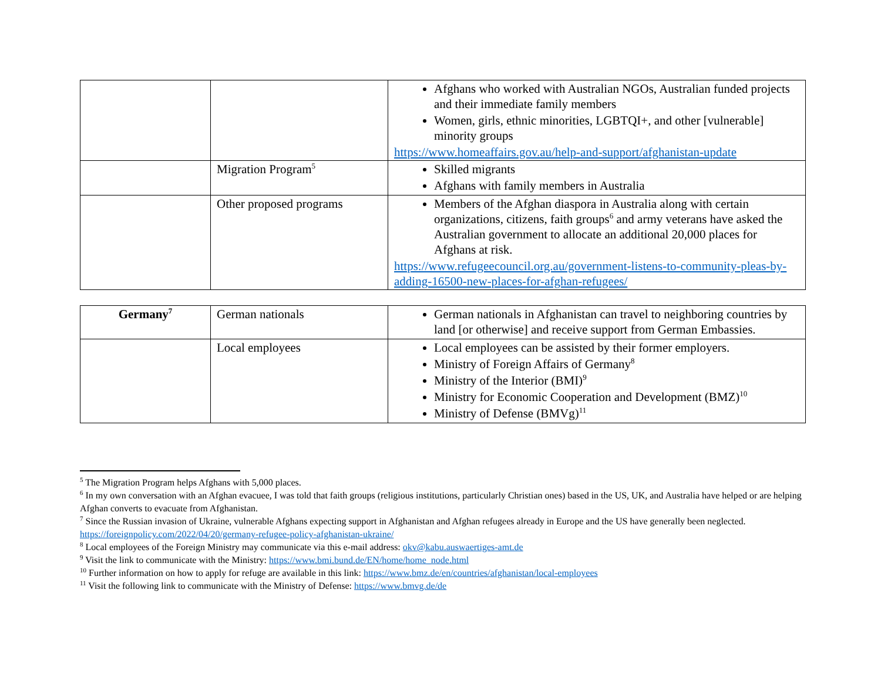| | | Afghans who worked with Australian NGOs, Australian funded projects and their immediate family members Women, girls, ethnic minorities, LGBTQI+, and other [vulnerable] minority groups https://www.homeaffairs.gov.au/help-and-support/afghanistan-update |
| | Migration Program<sup>5</sup> | Skilled migrants Afghans with family members in Australia |
| | Other proposed programs | Members of the Afghan diaspora in Australia along with certain organizations, citizens, faith groups<sup>6</sup> and army veterans have asked the Australian government to allocate an additional 20,000 places for Afghans at risk. https://www.refugeecouncil.org.au/government-listens-to-community-pleas-by-adding-16500-new-places-for-afghan-refugees/ |
| Germany<sup>7</sup> | German nationals | German nationals in Afghanistan can travel to neighboring countries by land [or otherwise] and receive support from German Embassies. |
| | Local employees | Local employees can be assisted by their former employers. Ministry of Foreign Affairs of Germany<sup>8</sup> Ministry of the Interior (BMI)<sup>9</sup> Ministry for Economic Cooperation and Development (BMZ)<sup>10</sup> Ministry of Defense (BMVg)<sup>11</sup> |
<sup>5</sup> The Migration Program helps Afghans with 5,000 places.
<sup>6</sup> In my own conversation with an Afghan evacuee, I was told that faith groups (religious institutions, particularly Christian ones) based in the US, UK, and Australia have helped or are helping Afghan converts to evacuate from Afghanistan.
<sup>7</sup> Since the Russian invasion of Ukraine, vulnerable Afghans expecting support in Afghanistan and Afghan refugees already in Europe and the US have generally been neglected. https://foreignpolicy.com/2022/04/20/germany-refugee-policy-afghanistan-ukraine/
<sup>8</sup> Local employees of the Foreign Ministry may communicate via this e-mail address: okv@kabu.auswaertiges-amt.de
<sup>9</sup> Visit the link to communicate with the Ministry: https://www.bmi.bund.de/EN/home/home_node.html
<sup>10</sup> Further information on how to apply for refuge are available in this link: https://www.bmz.de/en/countries/afghanistan/local-employees
<sup>11</sup> Visit the following link to communicate with the Ministry of Defense: https://www.bmvg.de/de